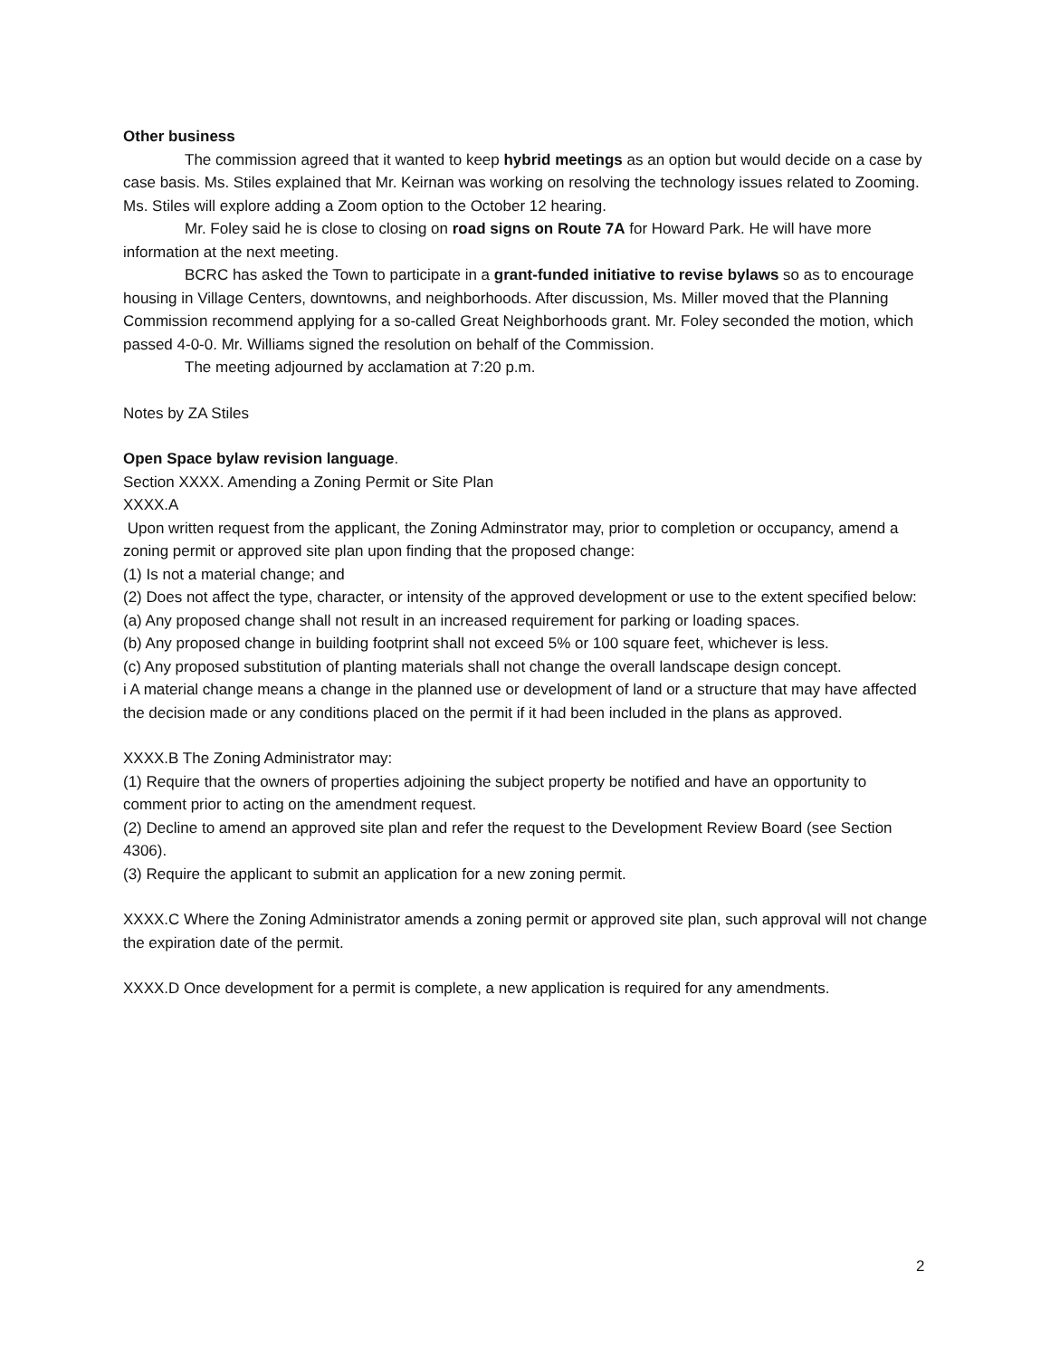Other business
The commission agreed that it wanted to keep hybrid meetings as an option but would decide on a case by case basis. Ms. Stiles explained that Mr. Keirnan was working on resolving the technology issues related to Zooming. Ms. Stiles will explore adding a Zoom option to the October 12 hearing.
Mr. Foley said he is close to closing on road signs on Route 7A for Howard Park. He will have more information at the next meeting.
BCRC has asked the Town to participate in a grant-funded initiative to revise bylaws so as to encourage housing in Village Centers, downtowns, and neighborhoods. After discussion, Ms. Miller moved that the Planning Commission recommend applying for a so-called Great Neighborhoods grant. Mr. Foley seconded the motion, which passed 4-0-0. Mr. Williams signed the resolution on behalf of the Commission.
The meeting adjourned by acclamation at 7:20 p.m.
Notes by ZA Stiles
Open Space bylaw revision language.
Section XXXX. Amending a Zoning Permit or Site Plan
XXXX.A
Upon written request from the applicant, the Zoning Adminstrator may, prior to completion or occupancy, amend a zoning permit or approved site plan upon finding that the proposed change:
(1) Is not a material change; and
(2) Does not affect the type, character, or intensity of the approved development or use to the extent specified below:
(a) Any proposed change shall not result in an increased requirement for parking or loading spaces.
(b) Any proposed change in building footprint shall not exceed 5% or 100 square feet, whichever is less.
(c) Any proposed substitution of planting materials shall not change the overall landscape design concept.
i A material change means a change in the planned use or development of land or a structure that may have affected the decision made or any conditions placed on the permit if it had been included in the plans as approved.
XXXX.B The Zoning Administrator may:
(1) Require that the owners of properties adjoining the subject property be notified and have an opportunity to comment prior to acting on the amendment request.
(2) Decline to amend an approved site plan and refer the request to the Development Review Board (see Section 4306).
(3) Require the applicant to submit an application for a new zoning permit.
XXXX.C Where the Zoning Administrator amends a zoning permit or approved site plan, such approval will not change the expiration date of the permit.
XXXX.D Once development for a permit is complete, a new application is required for any amendments.
2